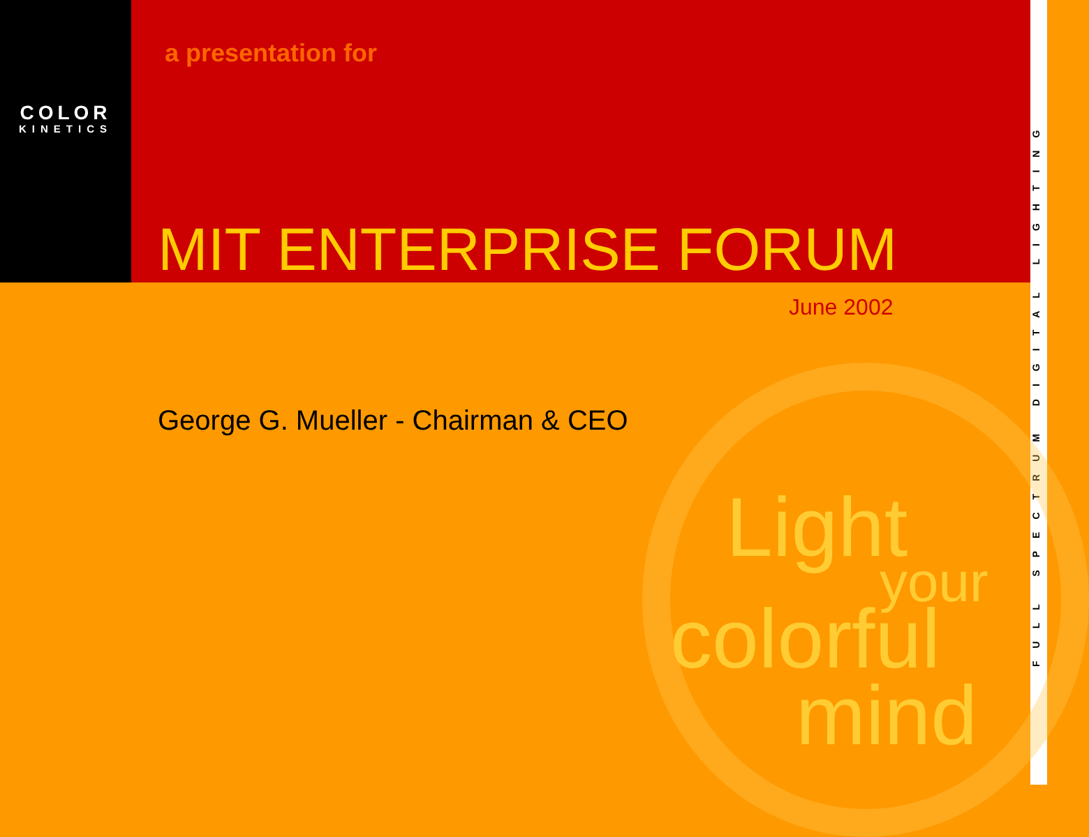COLOR
KINETICS
a presentation for
MIT ENTERPRISE FORUM
FULL SPECTRUM DIGITAL LIGHTING
June 2002
George G. Mueller - Chairman & CEO
Light
your
colorful
mind